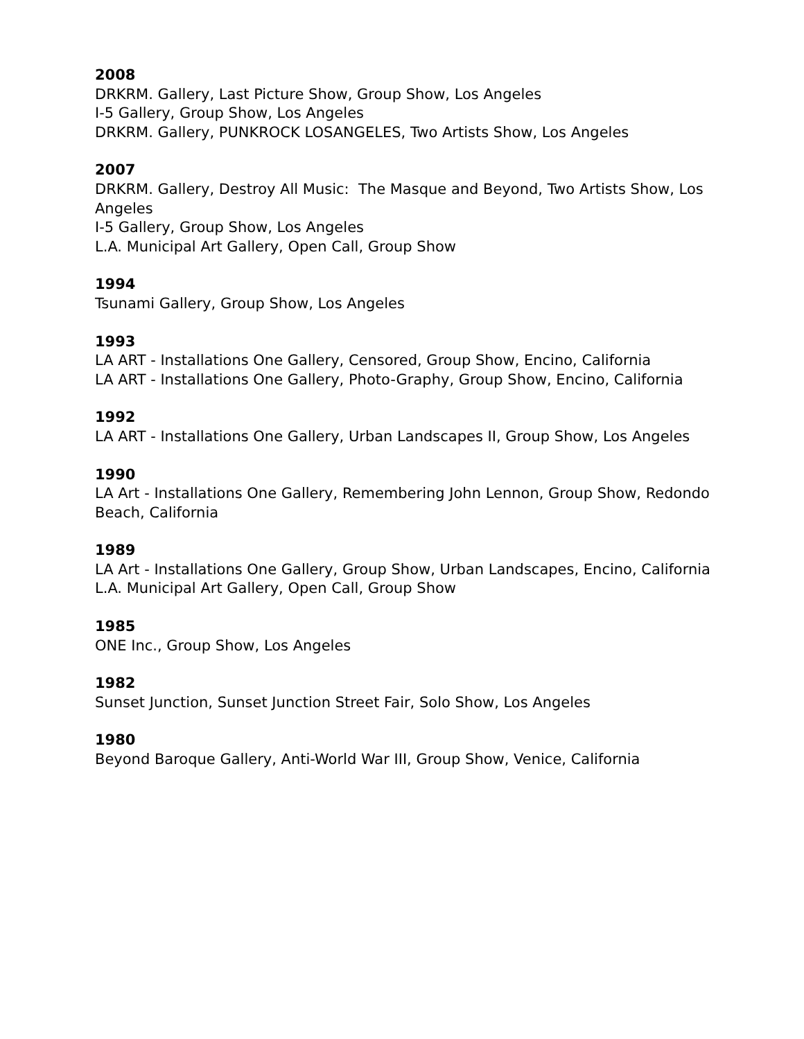2008
DRKRM. Gallery, Last Picture Show, Group Show, Los Angeles
I-5 Gallery, Group Show, Los Angeles
DRKRM. Gallery, PUNKROCK LOSANGELES, Two Artists Show, Los Angeles
2007
DRKRM. Gallery, Destroy All Music: The Masque and Beyond, Two Artists Show, Los Angeles
I-5 Gallery, Group Show, Los Angeles
L.A. Municipal Art Gallery, Open Call, Group Show
1994
Tsunami Gallery, Group Show, Los Angeles
1993
LA ART - Installations One Gallery, Censored, Group Show, Encino, California
LA ART - Installations One Gallery, Photo-Graphy, Group Show, Encino, California
1992
LA ART - Installations One Gallery, Urban Landscapes II, Group Show, Los Angeles
1990
LA Art - Installations One Gallery, Remembering John Lennon, Group Show, Redondo Beach, California
1989
LA Art - Installations One Gallery, Group Show, Urban Landscapes, Encino, California
L.A. Municipal Art Gallery, Open Call, Group Show
1985
ONE Inc., Group Show, Los Angeles
1982
Sunset Junction, Sunset Junction Street Fair, Solo Show, Los Angeles
1980
Beyond Baroque Gallery, Anti-World War III, Group Show, Venice, California